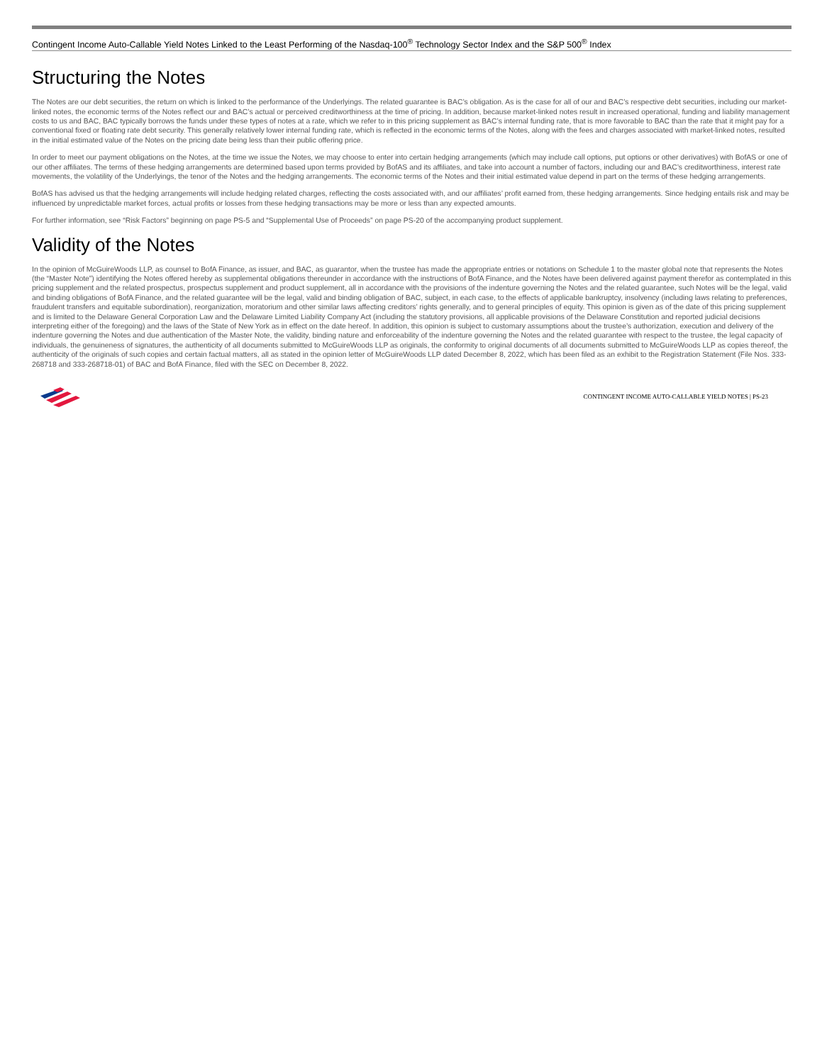Contingent Income Auto-Callable Yield Notes Linked to the Least Performing of the Nasdaq-100<sup>®</sup> Technology Sector Index and the S&P 500<sup>®</sup> Index
Structuring the Notes
The Notes are our debt securities, the return on which is linked to the performance of the Underlyings. The related guarantee is BAC’s obligation. As is the case for all of our and BAC’s respective debt securities, including our market-linked notes, the economic terms of the Notes reflect our and BAC’s actual or perceived creditworthiness at the time of pricing. In addition, because market-linked notes result in increased operational, funding and liability management costs to us and BAC, BAC typically borrows the funds under these types of notes at a rate, which we refer to in this pricing supplement as BAC’s internal funding rate, that is more favorable to BAC than the rate that it might pay for a conventional fixed or floating rate debt security. This generally relatively lower internal funding rate, which is reflected in the economic terms of the Notes, along with the fees and charges associated with market-linked notes, resulted in the initial estimated value of the Notes on the pricing date being less than their public offering price.
In order to meet our payment obligations on the Notes, at the time we issue the Notes, we may choose to enter into certain hedging arrangements (which may include call options, put options or other derivatives) with BofAS or one of our other affiliates. The terms of these hedging arrangements are determined based upon terms provided by BofAS and its affiliates, and take into account a number of factors, including our and BAC’s creditworthiness, interest rate movements, the volatility of the Underlyings, the tenor of the Notes and the hedging arrangements. The economic terms of the Notes and their initial estimated value depend in part on the terms of these hedging arrangements.
BofAS has advised us that the hedging arrangements will include hedging related charges, reflecting the costs associated with, and our affiliates’ profit earned from, these hedging arrangements. Since hedging entails risk and may be influenced by unpredictable market forces, actual profits or losses from these hedging transactions may be more or less than any expected amounts.
For further information, see “Risk Factors” beginning on page PS-5 and “Supplemental Use of Proceeds” on page PS-20 of the accompanying product supplement.
Validity of the Notes
In the opinion of McGuireWoods LLP, as counsel to BofA Finance, as issuer, and BAC, as guarantor, when the trustee has made the appropriate entries or notations on Schedule 1 to the master global note that represents the Notes (the “Master Note”) identifying the Notes offered hereby as supplemental obligations thereunder in accordance with the instructions of BofA Finance, and the Notes have been delivered against payment therefor as contemplated in this pricing supplement and the related prospectus, prospectus supplement and product supplement, all in accordance with the provisions of the indenture governing the Notes and the related guarantee, such Notes will be the legal, valid and binding obligations of BofA Finance, and the related guarantee will be the legal, valid and binding obligation of BAC, subject, in each case, to the effects of applicable bankruptcy, insolvency (including laws relating to preferences, fraudulent transfers and equitable subordination), reorganization, moratorium and other similar laws affecting creditors’ rights generally, and to general principles of equity. This opinion is given as of the date of this pricing supplement and is limited to the Delaware General Corporation Law and the Delaware Limited Liability Company Act (including the statutory provisions, all applicable provisions of the Delaware Constitution and reported judicial decisions interpreting either of the foregoing) and the laws of the State of New York as in effect on the date hereof. In addition, this opinion is subject to customary assumptions about the trustee’s authorization, execution and delivery of the indenture governing the Notes and due authentication of the Master Note, the validity, binding nature and enforceability of the indenture governing the Notes and the related guarantee with respect to the trustee, the legal capacity of individuals, the genuineness of signatures, the authenticity of all documents submitted to McGuireWoods LLP as originals, the conformity to original documents of all documents submitted to McGuireWoods LLP as copies thereof, the authenticity of the originals of such copies and certain factual matters, all as stated in the opinion letter of McGuireWoods LLP dated December 8, 2022, which has been filed as an exhibit to the Registration Statement (File Nos. 333-268718 and 333-268718-01) of BAC and BofA Finance, filed with the SEC on December 8, 2022.
CONTINGENT INCOME AUTO-CALLABLE YIELD NOTES | PS-23